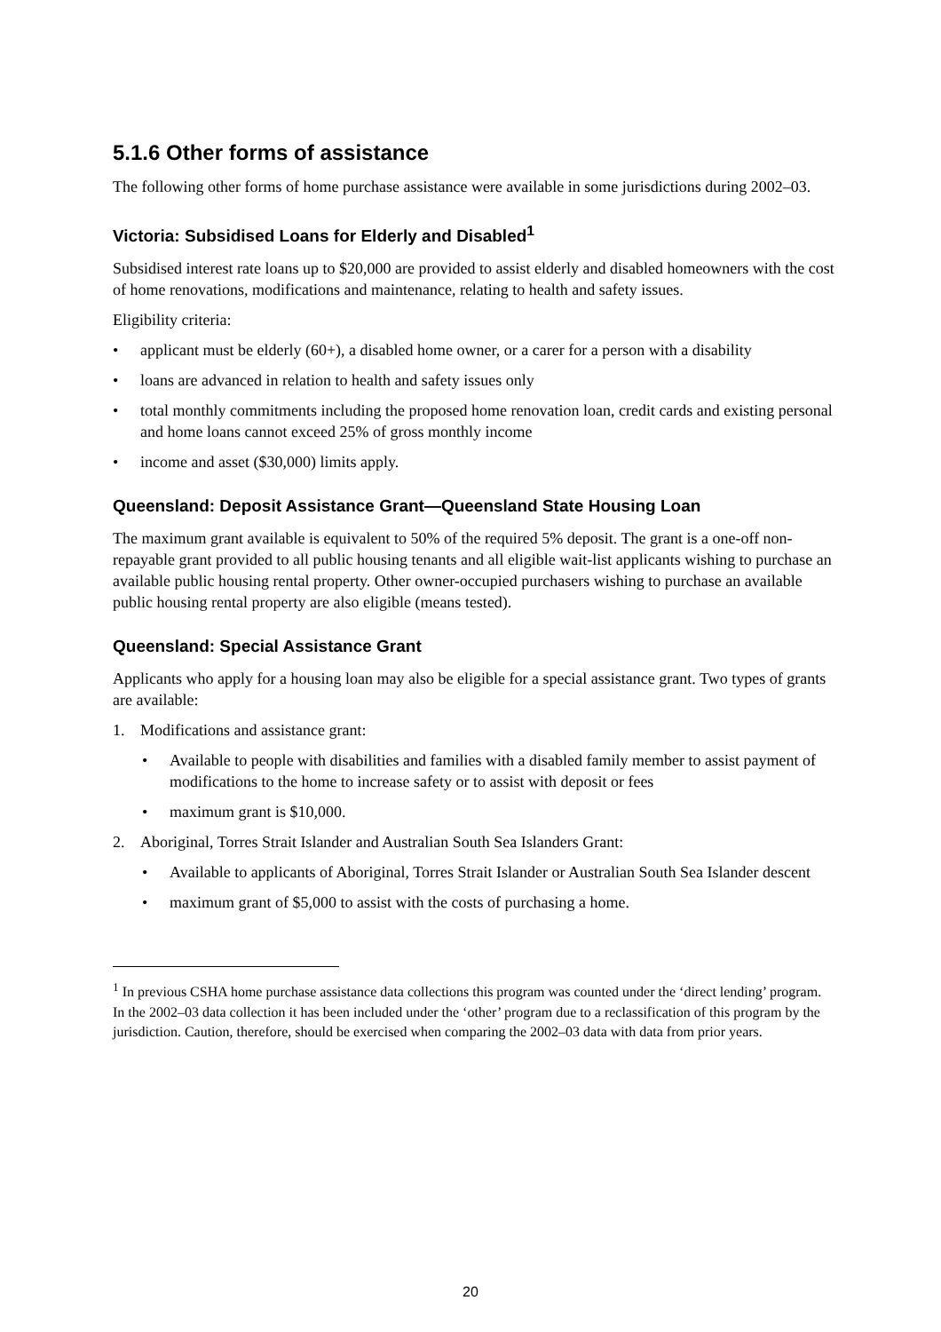5.1.6 Other forms of assistance
The following other forms of home purchase assistance were available in some jurisdictions during 2002–03.
Victoria: Subsidised Loans for Elderly and Disabled<sup>1</sup>
Subsidised interest rate loans up to $20,000 are provided to assist elderly and disabled homeowners with the cost of home renovations, modifications and maintenance, relating to health and safety issues.
Eligibility criteria:
applicant must be elderly (60+), a disabled home owner, or a carer for a person with a disability
loans are advanced in relation to health and safety issues only
total monthly commitments including the proposed home renovation loan, credit cards and existing personal and home loans cannot exceed 25% of gross monthly income
income and asset ($30,000) limits apply.
Queensland: Deposit Assistance Grant—Queensland State Housing Loan
The maximum grant available is equivalent to 50% of the required 5% deposit. The grant is a one-off non-repayable grant provided to all public housing tenants and all eligible wait-list applicants wishing to purchase an available public housing rental property. Other owner-occupied purchasers wishing to purchase an available public housing rental property are also eligible (means tested).
Queensland: Special Assistance Grant
Applicants who apply for a housing loan may also be eligible for a special assistance grant. Two types of grants are available:
1. Modifications and assistance grant:
Available to people with disabilities and families with a disabled family member to assist payment of modifications to the home to increase safety or to assist with deposit or fees
maximum grant is $10,000.
2. Aboriginal, Torres Strait Islander and Australian South Sea Islanders Grant:
Available to applicants of Aboriginal, Torres Strait Islander or Australian South Sea Islander descent
maximum grant of $5,000 to assist with the costs of purchasing a home.
<sup>1</sup> In previous CSHA home purchase assistance data collections this program was counted under the ‘direct lending’ program. In the 2002–03 data collection it has been included under the ‘other’ program due to a reclassification of this program by the jurisdiction. Caution, therefore, should be exercised when comparing the 2002–03 data with data from prior years.
20